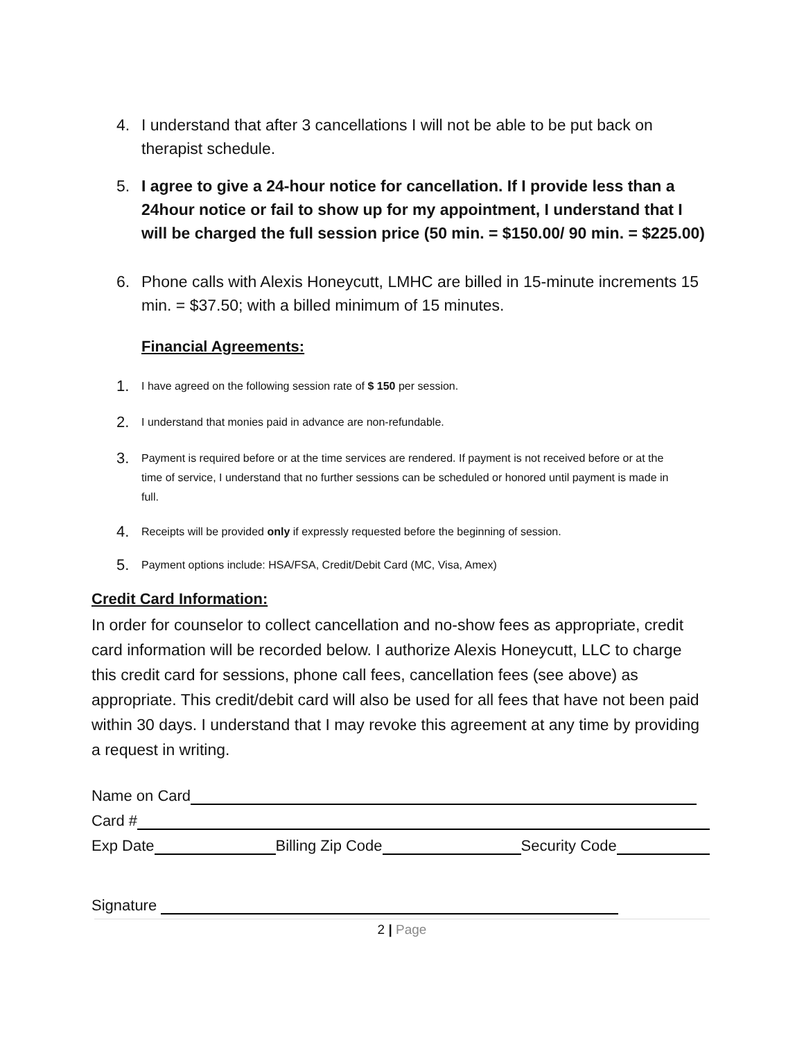4. I understand that after 3 cancellations I will not be able to be put back on therapist schedule.
5. I agree to give a 24-hour notice for cancellation. If I provide less than a 24hour notice or fail to show up for my appointment, I understand that I will be charged the full session price (50 min. = $150.00/ 90 min. = $225.00)
6. Phone calls with Alexis Honeycutt, LMHC are billed in 15-minute increments 15 min. = $37.50; with a billed minimum of 15 minutes.
Financial Agreements:
1. I have agreed on the following session rate of $ 150 per session.
2. I understand that monies paid in advance are non-refundable.
3. Payment is required before or at the time services are rendered. If payment is not received before or at the time of service, I understand that no further sessions can be scheduled or honored until payment is made in full.
4. Receipts will be provided only if expressly requested before the beginning of session.
5. Payment options include: HSA/FSA, Credit/Debit Card (MC, Visa, Amex)
Credit Card Information:
In order for counselor to collect cancellation and no-show fees as appropriate, credit card information will be recorded below. I authorize Alexis Honeycutt, LLC to charge this credit card for sessions, phone call fees, cancellation fees (see above) as appropriate. This credit/debit card will also be used for all fees that have not been paid within 30 days. I understand that I may revoke this agreement at any time by providing a request in writing.
Name on Card
Card #
Exp Date Billing Zip Code Security Code
Signature
2 | Page